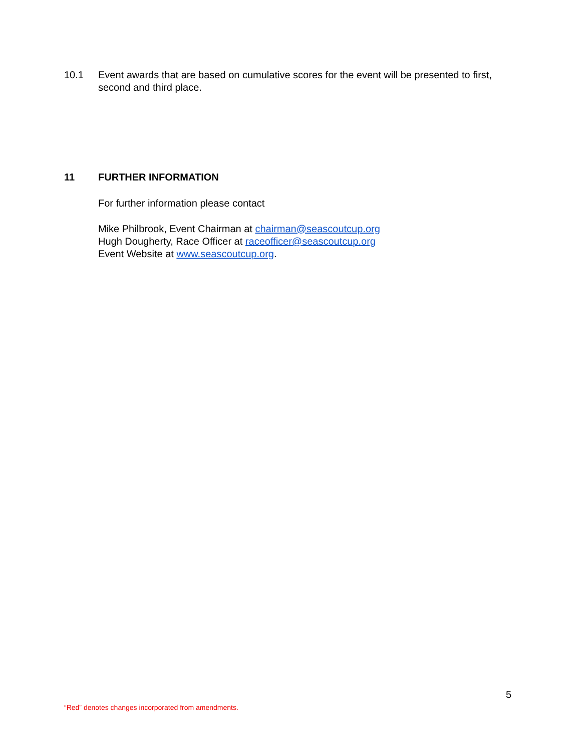10.1 Event awards that are based on cumulative scores for the event will be presented to first, second and third place.
11 FURTHER INFORMATION
For further information please contact
Mike Philbrook, Event Chairman at chairman@seascoutcup.org
Hugh Dougherty, Race Officer at raceofficer@seascoutcup.org
Event Website at www.seascoutcup.org.
5
“Red” denotes changes incorporated from amendments.